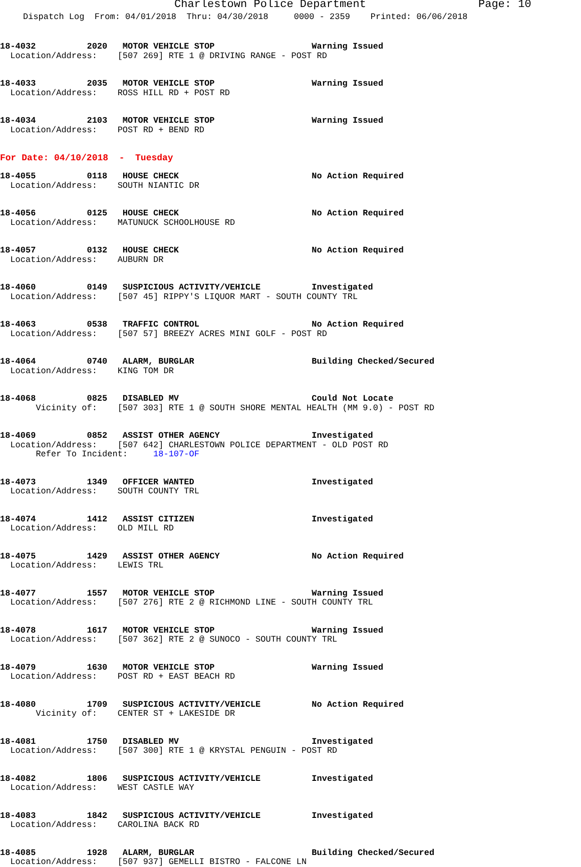Charlestown Police Department Page: 10
Dispatch Log From: 04/01/2018 Thru: 04/30/2018 0000 - 2359 Printed: 06/06/2018
18-4032 2020 MOTOR VEHICLE STOP Warning Issued Location/Address: [507 269] RTE 1 @ DRIVING RANGE - POST RD
18-4033 2035 MOTOR VEHICLE STOP Warning Issued Location/Address: ROSS HILL RD + POST RD
18-4034 2103 MOTOR VEHICLE STOP Warning Issued Location/Address: POST RD + BEND RD
For Date: 04/10/2018 - Tuesday
18-4055 0118 HOUSE CHECK No Action Required Location/Address: SOUTH NIANTIC DR
18-4056 0125 HOUSE CHECK No Action Required Location/Address: MATUNUCK SCHOOLHOUSE RD
18-4057 0132 HOUSE CHECK No Action Required Location/Address: AUBURN DR
18-4060 0149 SUSPICIOUS ACTIVITY/VEHICLE Investigated Location/Address: [507 45] RIPPY'S LIQUOR MART - SOUTH COUNTY TRL
18-4063 0538 TRAFFIC CONTROL No Action Required Location/Address: [507 57] BREEZY ACRES MINI GOLF - POST RD
18-4064 0740 ALARM, BURGLAR Building Checked/Secured Location/Address: KING TOM DR
18-4068 0825 DISABLED MV Could Not Locate Vicinity of: [507 303] RTE 1 @ SOUTH SHORE MENTAL HEALTH (MM 9.0) - POST RD
18-4069 0852 ASSIST OTHER AGENCY Investigated Location/Address: [507 642] CHARLESTOWN POLICE DEPARTMENT - OLD POST RD Refer To Incident: 18-107-OF
18-4073 1349 OFFICER WANTED Investigated Location/Address: SOUTH COUNTY TRL
18-4074 1412 ASSIST CITIZEN Investigated Location/Address: OLD MILL RD
18-4075 1429 ASSIST OTHER AGENCY No Action Required Location/Address: LEWIS TRL
18-4077 1557 MOTOR VEHICLE STOP Warning Issued Location/Address: [507 276] RTE 2 @ RICHMOND LINE - SOUTH COUNTY TRL
18-4078 1617 MOTOR VEHICLE STOP Warning Issued Location/Address: [507 362] RTE 2 @ SUNOCO - SOUTH COUNTY TRL
18-4079 1630 MOTOR VEHICLE STOP Warning Issued Location/Address: POST RD + EAST BEACH RD
18-4080 1709 SUSPICIOUS ACTIVITY/VEHICLE No Action Required Vicinity of: CENTER ST + LAKESIDE DR
18-4081 1750 DISABLED MV Investigated Location/Address: [507 300] RTE 1 @ KRYSTAL PENGUIN - POST RD
18-4082 1806 SUSPICIOUS ACTIVITY/VEHICLE Investigated Location/Address: WEST CASTLE WAY
18-4083 1842 SUSPICIOUS ACTIVITY/VEHICLE Investigated Location/Address: CAROLINA BACK RD
18-4085 1928 ALARM, BURGLAR Building Checked/Secured Location/Address: [507 937] GEMELLI BISTRO - FALCONE LN